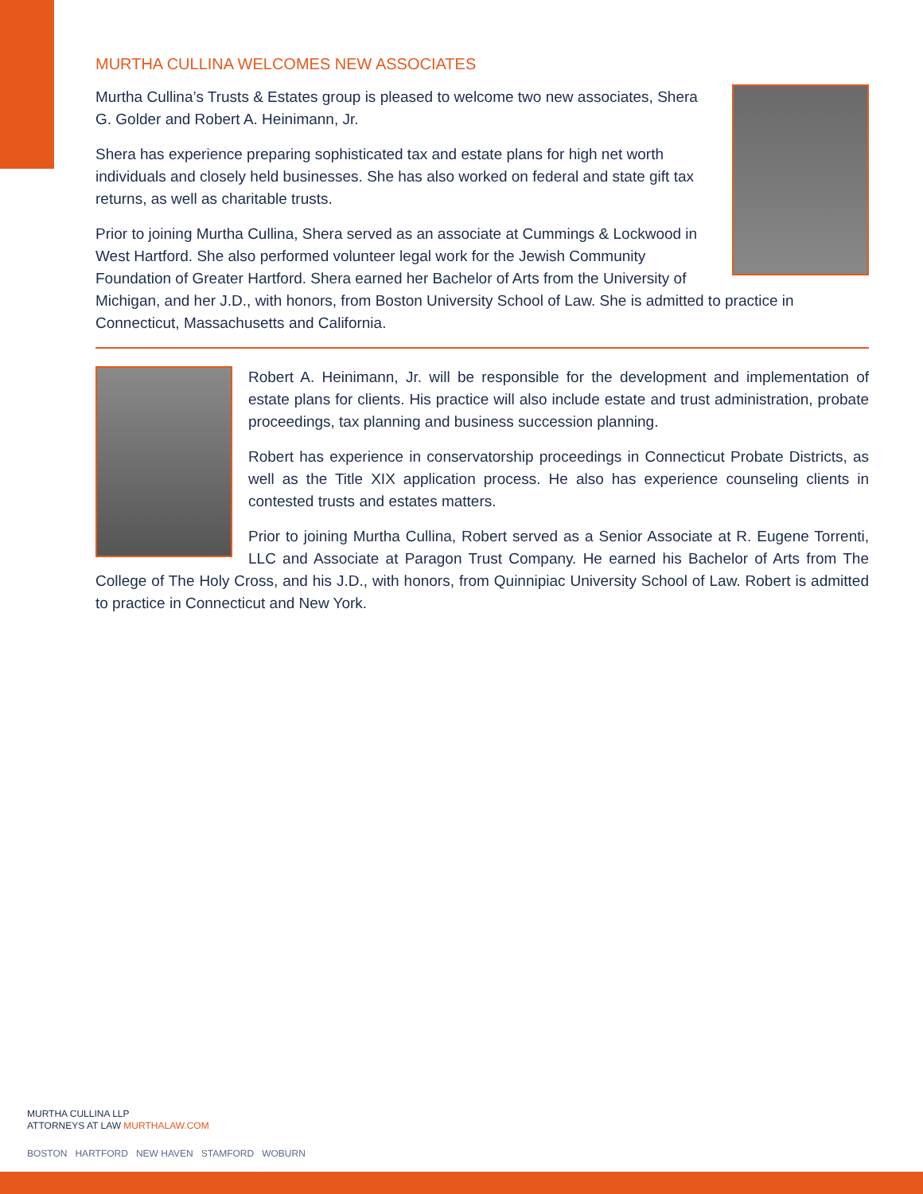MURTHA CULLINA WELCOMES NEW ASSOCIATES
Murtha Cullina’s Trusts & Estates group is pleased to welcome two new associates, Shera G. Golder and Robert A. Heinimann, Jr.
Shera has experience preparing sophisticated tax and estate plans for high net worth individuals and closely held businesses. She has also worked on federal and state gift tax returns, as well as charitable trusts.
Prior to joining Murtha Cullina, Shera served as an associate at Cummings & Lockwood in West Hartford. She also performed volunteer legal work for the Jewish Community Foundation of Greater Hartford. Shera earned her Bachelor of Arts from the University of Michigan, and her J.D., with honors, from Boston University School of Law. She is admitted to practice in Connecticut, Massachusetts and California.
Robert A. Heinimann, Jr. will be responsible for the development and implementation of estate plans for clients. His practice will also include estate and trust administration, probate proceedings, tax planning and business succession planning.
Robert has experience in conservatorship proceedings in Connecticut Probate Districts, as well as the Title XIX application process. He also has experience counseling clients in contested trusts and estates matters.
Prior to joining Murtha Cullina, Robert served as a Senior Associate at R. Eugene Torrenti, LLC and Associate at Paragon Trust Company. He earned his Bachelor of Arts from The College of The Holy Cross, and his J.D., with honors, from Quinnipiac University School of Law. Robert is admitted to practice in Connecticut and New York.
MURTHA CULLINA LLP
ATTORNEYS AT LAW MURTHALAW.COM
BOSTON HARTFORD NEW HAVEN STAMFORD WOBURN